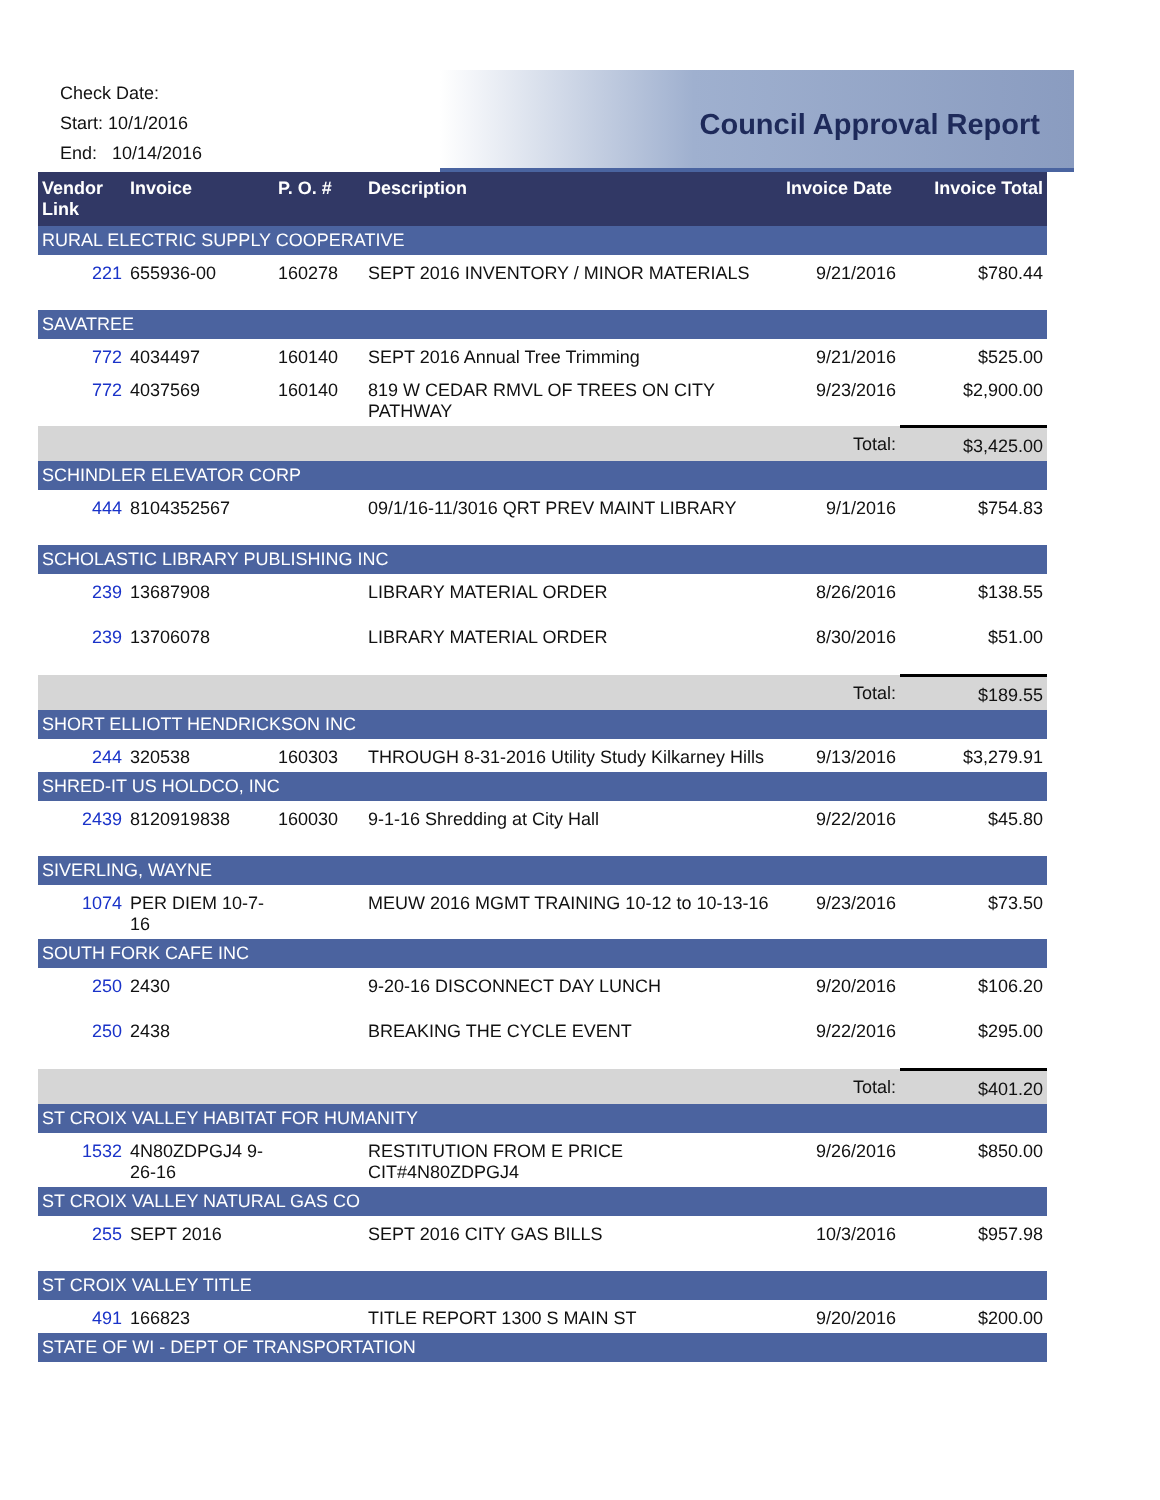Check Date:
Start: 10/1/2016
End: 10/14/2016
Council Approval Report
| Vendor Link | Invoice | P. O. # | Description | Invoice Date | Invoice Total |
| --- | --- | --- | --- | --- | --- |
| RURAL ELECTRIC SUPPLY COOPERATIVE | | | | | |
| 221 | 655936-00 | 160278 | SEPT 2016 INVENTORY / MINOR MATERIALS | 9/21/2016 | $780.44 |
| SAVATREE | | | | | |
| 772 | 4034497 | 160140 | SEPT 2016 Annual Tree Trimming | 9/21/2016 | $525.00 |
| 772 | 4037569 | 160140 | 819 W CEDAR RMVL OF TREES ON CITY PATHWAY | 9/23/2016 | $2,900.00 |
| | | | | Total: | $3,425.00 |
| SCHINDLER ELEVATOR CORP | | | | | |
| 444 | 8104352567 | | 09/1/16-11/3016 QRT PREV MAINT LIBRARY | 9/1/2016 | $754.83 |
| SCHOLASTIC LIBRARY PUBLISHING INC | | | | | |
| 239 | 13687908 | | LIBRARY MATERIAL ORDER | 8/26/2016 | $138.55 |
| 239 | 13706078 | | LIBRARY MATERIAL ORDER | 8/30/2016 | $51.00 |
| | | | | Total: | $189.55 |
| SHORT ELLIOTT HENDRICKSON INC | | | | | |
| 244 | 320538 | 160303 | THROUGH 8-31-2016 Utility Study Kilkarney Hills | 9/13/2016 | $3,279.91 |
| SHRED-IT US HOLDCO, INC | | | | | |
| 2439 | 8120919838 | 160030 | 9-1-16 Shredding at City Hall | 9/22/2016 | $45.80 |
| SIVERLING, WAYNE | | | | | |
| 1074 | PER DIEM 10-7-16 | | MEUW 2016 MGMT TRAINING 10-12 to 10-13-16 | 9/23/2016 | $73.50 |
| SOUTH FORK CAFE INC | | | | | |
| 250 | 2430 | | 9-20-16 DISCONNECT DAY LUNCH | 9/20/2016 | $106.20 |
| 250 | 2438 | | BREAKING THE CYCLE EVENT | 9/22/2016 | $295.00 |
| | | | | Total: | $401.20 |
| ST CROIX VALLEY HABITAT FOR HUMANITY | | | | | |
| 1532 | 4N80ZDPGJ4 9-26-16 | | RESTITUTION FROM E PRICE CIT#4N80ZDPGJ4 | 9/26/2016 | $850.00 |
| ST CROIX VALLEY NATURAL GAS CO | | | | | |
| 255 | SEPT 2016 | | SEPT 2016 CITY GAS BILLS | 10/3/2016 | $957.98 |
| ST CROIX VALLEY TITLE | | | | | |
| 491 | 166823 | | TITLE REPORT 1300 S MAIN ST | 9/20/2016 | $200.00 |
| STATE OF WI - DEPT OF TRANSPORTATION | | | | | |